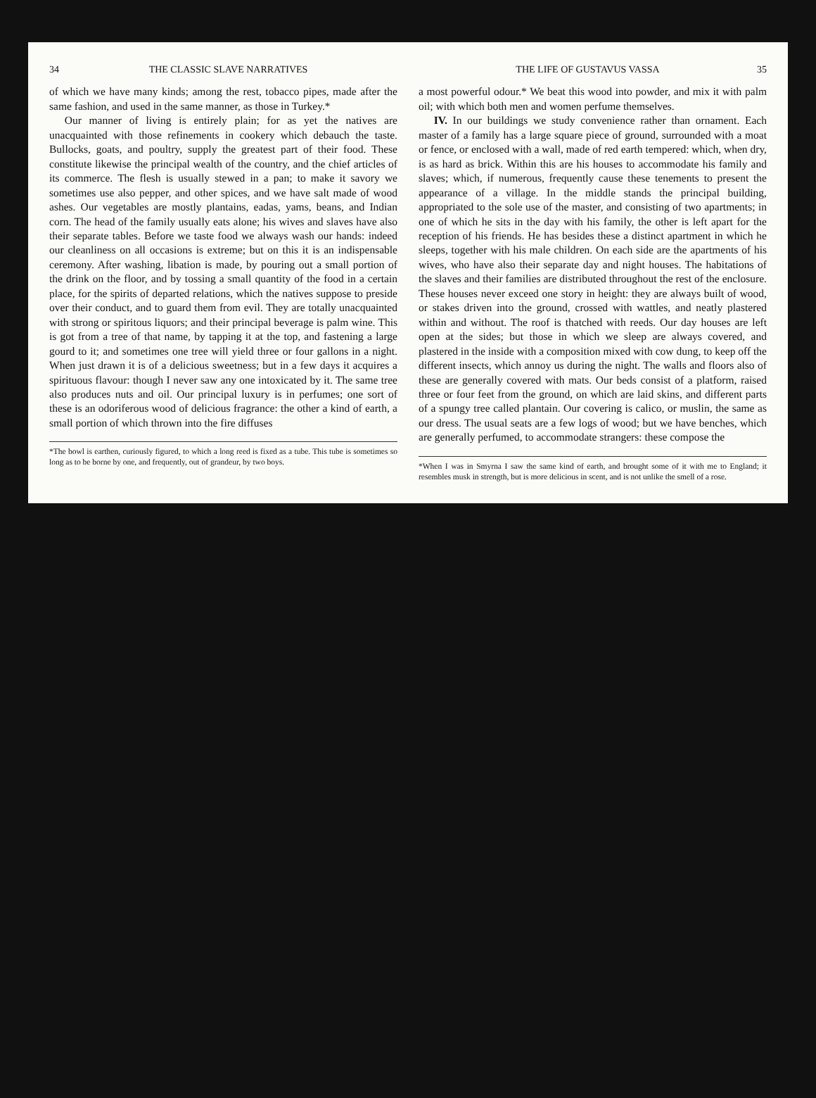34 THE CLASSIC SLAVE NARRATIVES
of which we have many kinds; among the rest, tobacco pipes, made after the same fashion, and used in the same manner, as those in Turkey.*
Our manner of living is entirely plain; for as yet the natives are unacquainted with those refinements in cookery which debauch the taste. Bullocks, goats, and poultry, supply the greatest part of their food. These constitute likewise the principal wealth of the country, and the chief articles of its commerce. The flesh is usually stewed in a pan; to make it savory we sometimes use also pepper, and other spices, and we have salt made of wood ashes. Our vegetables are mostly plantains, eadas, yams, beans, and Indian corn. The head of the family usually eats alone; his wives and slaves have also their separate tables. Before we taste food we always wash our hands: indeed our cleanliness on all occasions is extreme; but on this it is an indispensable ceremony. After washing, libation is made, by pouring out a small portion of the drink on the floor, and by tossing a small quantity of the food in a certain place, for the spirits of departed relations, which the natives suppose to preside over their conduct, and to guard them from evil. They are totally unacquainted with strong or spiritous liquors; and their principal beverage is palm wine. This is got from a tree of that name, by tapping it at the top, and fastening a large gourd to it; and sometimes one tree will yield three or four gallons in a night. When just drawn it is of a delicious sweetness; but in a few days it acquires a spirituous flavour: though I never saw any one intoxicated by it. The same tree also produces nuts and oil. Our principal luxury is in perfumes; one sort of these is an odoriferous wood of delicious fragrance: the other a kind of earth, a small portion of which thrown into the fire diffuses
*The bowl is earthen, curiously figured, to which a long reed is fixed as a tube. This tube is sometimes so long as to be borne by one, and frequently, out of grandeur, by two boys.
THE LIFE OF GUSTAVUS VASSA 35
a most powerful odour.* We beat this wood into powder, and mix it with palm oil; with which both men and women perfume themselves.
IV. In our buildings we study convenience rather than ornament. Each master of a family has a large square piece of ground, surrounded with a moat or fence, or enclosed with a wall, made of red earth tempered: which, when dry, is as hard as brick. Within this are his houses to accommodate his family and slaves; which, if numerous, frequently cause these tenements to present the appearance of a village. In the middle stands the principal building, appropriated to the sole use of the master, and consisting of two apartments; in one of which he sits in the day with his family, the other is left apart for the reception of his friends. He has besides these a distinct apartment in which he sleeps, together with his male children. On each side are the apartments of his wives, who have also their separate day and night houses. The habitations of the slaves and their families are distributed throughout the rest of the enclosure. These houses never exceed one story in height: they are always built of wood, or stakes driven into the ground, crossed with wattles, and neatly plastered within and without. The roof is thatched with reeds. Our day houses are left open at the sides; but those in which we sleep are always covered, and plastered in the inside with a composition mixed with cow dung, to keep off the different insects, which annoy us during the night. The walls and floors also of these are generally covered with mats. Our beds consist of a platform, raised three or four feet from the ground, on which are laid skins, and different parts of a spungy tree called plantain. Our covering is calico, or muslin, the same as our dress. The usual seats are a few logs of wood; but we have benches, which are generally perfumed, to accommodate strangers: these compose the
*When I was in Smyrna I saw the same kind of earth, and brought some of it with me to England; it resembles musk in strength, but is more delicious in scent, and is not unlike the smell of a rose.